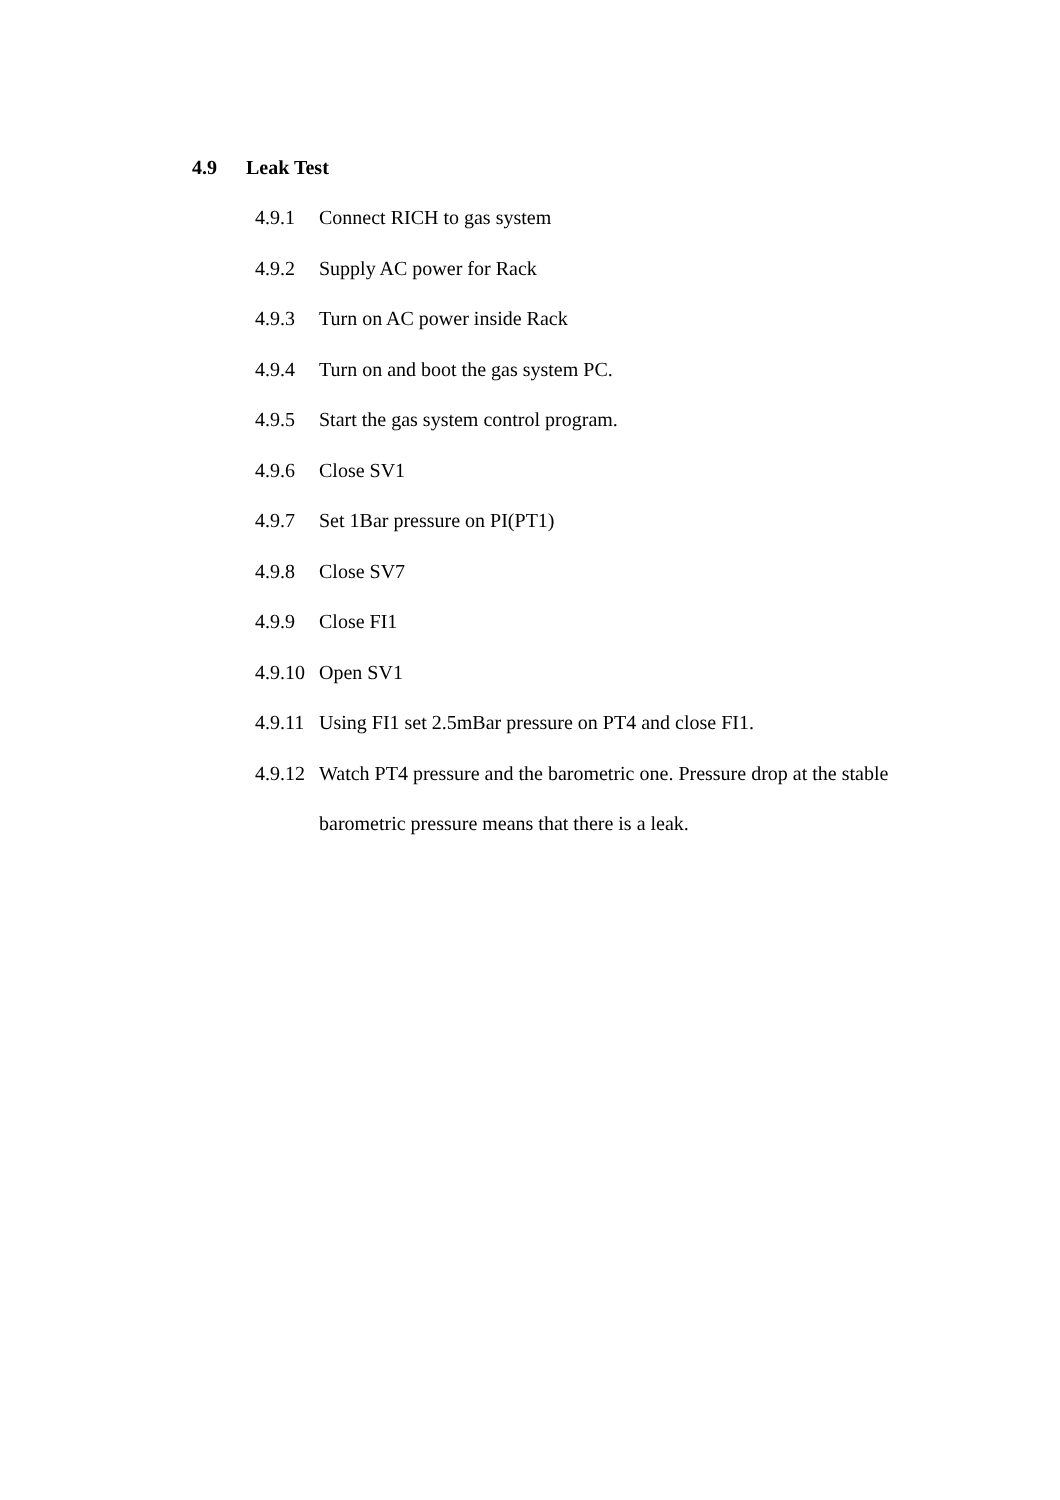4.9 Leak Test
4.9.1 Connect RICH to gas system
4.9.2 Supply AC power for Rack
4.9.3 Turn on AC power inside Rack
4.9.4 Turn on and boot the gas system PC.
4.9.5 Start the gas system control program.
4.9.6 Close SV1
4.9.7 Set 1Bar pressure on PI(PT1)
4.9.8 Close SV7
4.9.9 Close FI1
4.9.10 Open SV1
4.9.11 Using FI1 set 2.5mBar pressure on PT4 and close FI1.
4.9.12 Watch PT4 pressure and the barometric one. Pressure drop at the stable barometric pressure means that there is a leak.